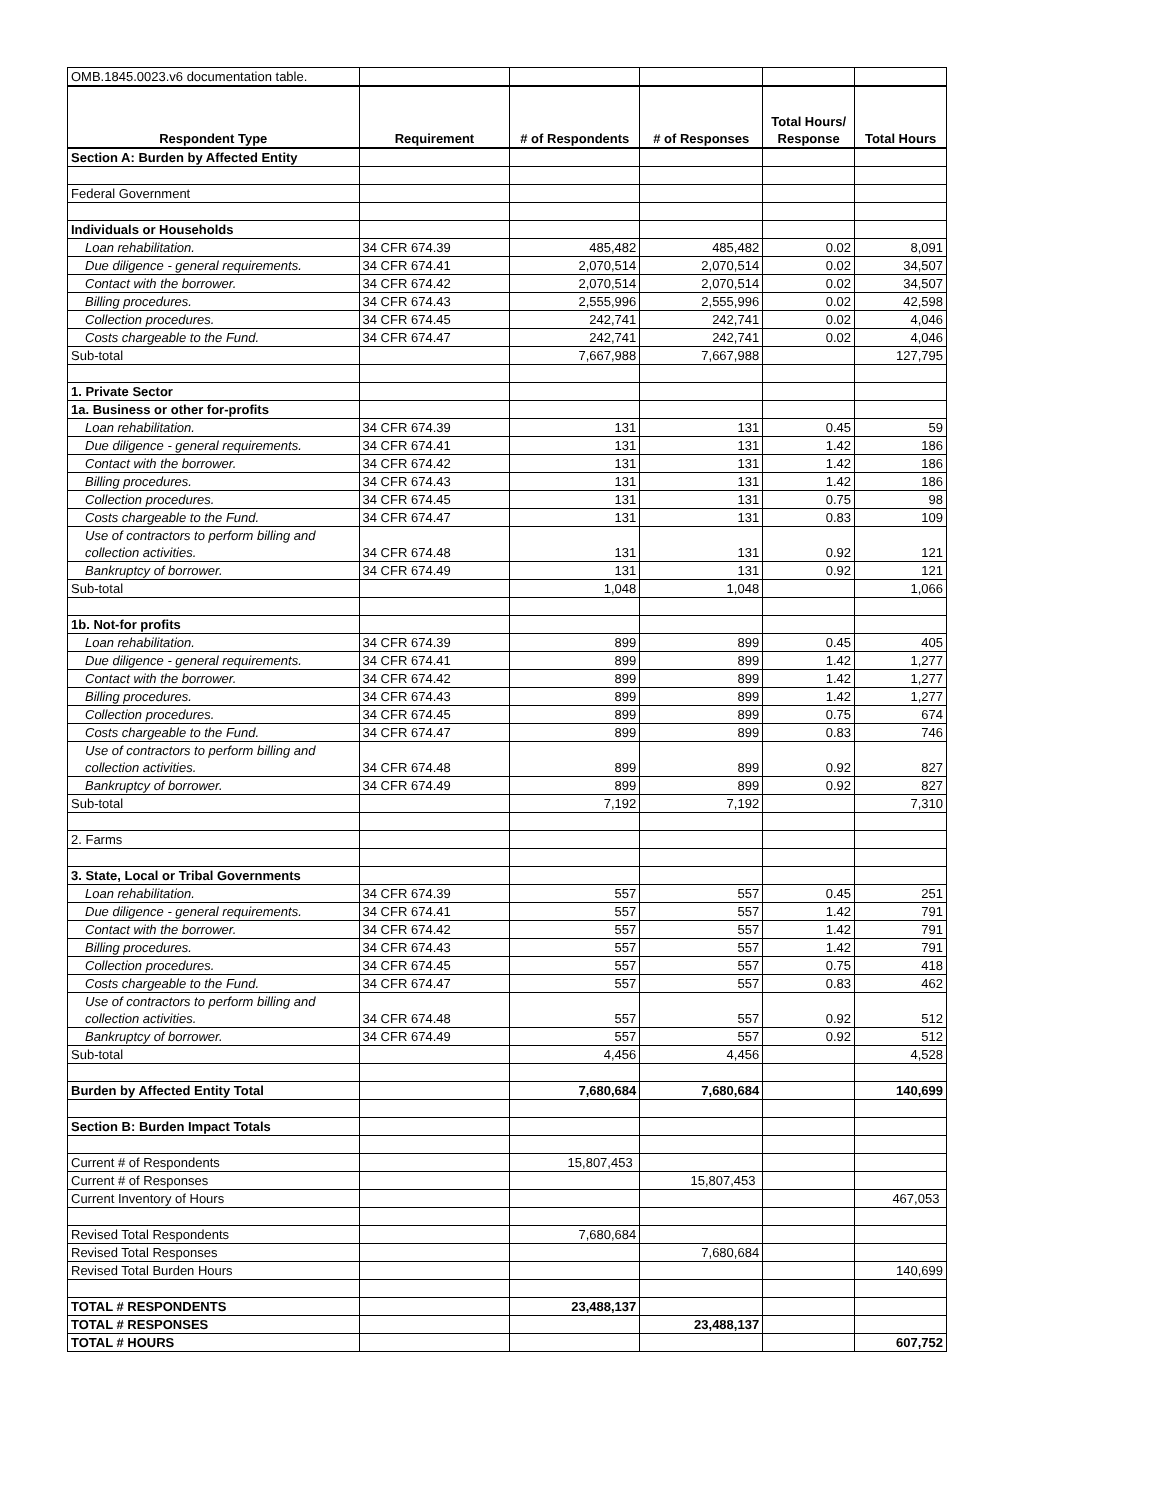| OMB.1845.0023.v6 documentation table. | | | | | |
| Respondent Type | Requirement | # of Respondents | # of Responses | Total Hours/ Response | Total Hours |
| Section A: Burden by Affected Entity | | | | | |
| Federal Government | | | | | |
| Individuals or Households | | | | | |
| Loan rehabilitation. | 34 CFR 674.39 | 485,482 | 485,482 | 0.02 | 8,091 |
| Due diligence - general requirements. | 34 CFR 674.41 | 2,070,514 | 2,070,514 | 0.02 | 34,507 |
| Contact with the borrower. | 34 CFR 674.42 | 2,070,514 | 2,070,514 | 0.02 | 34,507 |
| Billing procedures. | 34 CFR 674.43 | 2,555,996 | 2,555,996 | 0.02 | 42,598 |
| Collection procedures. | 34 CFR 674.45 | 242,741 | 242,741 | 0.02 | 4,046 |
| Costs chargeable to the Fund. | 34 CFR 674.47 | 242,741 | 242,741 | 0.02 | 4,046 |
| Sub-total | | 7,667,988 | 7,667,988 | | 127,795 |
| 1. Private Sector | | | | | |
| 1a. Business or other for-profits | | | | | |
| Loan rehabilitation. | 34 CFR 674.39 | 131 | 131 | 0.45 | 59 |
| Due diligence - general requirements. | 34 CFR 674.41 | 131 | 131 | 1.42 | 186 |
| Contact with the borrower. | 34 CFR 674.42 | 131 | 131 | 1.42 | 186 |
| Billing procedures. | 34 CFR 674.43 | 131 | 131 | 1.42 | 186 |
| Collection procedures. | 34 CFR 674.45 | 131 | 131 | 0.75 | 98 |
| Costs chargeable to the Fund. | 34 CFR 674.47 | 131 | 131 | 0.83 | 109 |
| Use of contractors to perform billing and collection activities. | 34 CFR 674.48 | 131 | 131 | 0.92 | 121 |
| Bankruptcy of borrower. | 34 CFR 674.49 | 131 | 131 | 0.92 | 121 |
| Sub-total | | 1,048 | 1,048 | | 1,066 |
| 1b. Not-for profits | | | | | |
| Loan rehabilitation. | 34 CFR 674.39 | 899 | 899 | 0.45 | 405 |
| Due diligence - general requirements. | 34 CFR 674.41 | 899 | 899 | 1.42 | 1,277 |
| Contact with the borrower. | 34 CFR 674.42 | 899 | 899 | 1.42 | 1,277 |
| Billing procedures. | 34 CFR 674.43 | 899 | 899 | 1.42 | 1,277 |
| Collection procedures. | 34 CFR 674.45 | 899 | 899 | 0.75 | 674 |
| Costs chargeable to the Fund. | 34 CFR 674.47 | 899 | 899 | 0.83 | 746 |
| Use of contractors to perform billing and collection activities. | 34 CFR 674.48 | 899 | 899 | 0.92 | 827 |
| Bankruptcy of borrower. | 34 CFR 674.49 | 899 | 899 | 0.92 | 827 |
| Sub-total | | 7,192 | 7,192 | | 7,310 |
| 2. Farms | | | | | |
| 3. State, Local or Tribal Governments | | | | | |
| Loan rehabilitation. | 34 CFR 674.39 | 557 | 557 | 0.45 | 251 |
| Due diligence - general requirements. | 34 CFR 674.41 | 557 | 557 | 1.42 | 791 |
| Contact with the borrower. | 34 CFR 674.42 | 557 | 557 | 1.42 | 791 |
| Billing procedures. | 34 CFR 674.43 | 557 | 557 | 1.42 | 791 |
| Collection procedures. | 34 CFR 674.45 | 557 | 557 | 0.75 | 418 |
| Costs chargeable to the Fund. | 34 CFR 674.47 | 557 | 557 | 0.83 | 462 |
| Use of contractors to perform billing and collection activities. | 34 CFR 674.48 | 557 | 557 | 0.92 | 512 |
| Bankruptcy of borrower. | 34 CFR 674.49 | 557 | 557 | 0.92 | 512 |
| Sub-total | | 4,456 | 4,456 | | 4,528 |
| Burden by Affected Entity Total | | 7,680,684 | 7,680,684 | | 140,699 |
| Section B: Burden Impact Totals | | | | | |
| Current # of Respondents | | 15,807,453 | | | |
| Current # of Responses | | | 15,807,453 | | |
| Current Inventory of Hours | | | | | 467,053 |
| Revised Total Respondents | | 7,680,684 | | | |
| Revised Total Responses | | | 7,680,684 | | |
| Revised Total Burden Hours | | | | | 140,699 |
| TOTAL # RESPONDENTS | | 23,488,137 | | | |
| TOTAL # RESPONSES | | | 23,488,137 | | |
| TOTAL # HOURS | | | | | 607,752 |